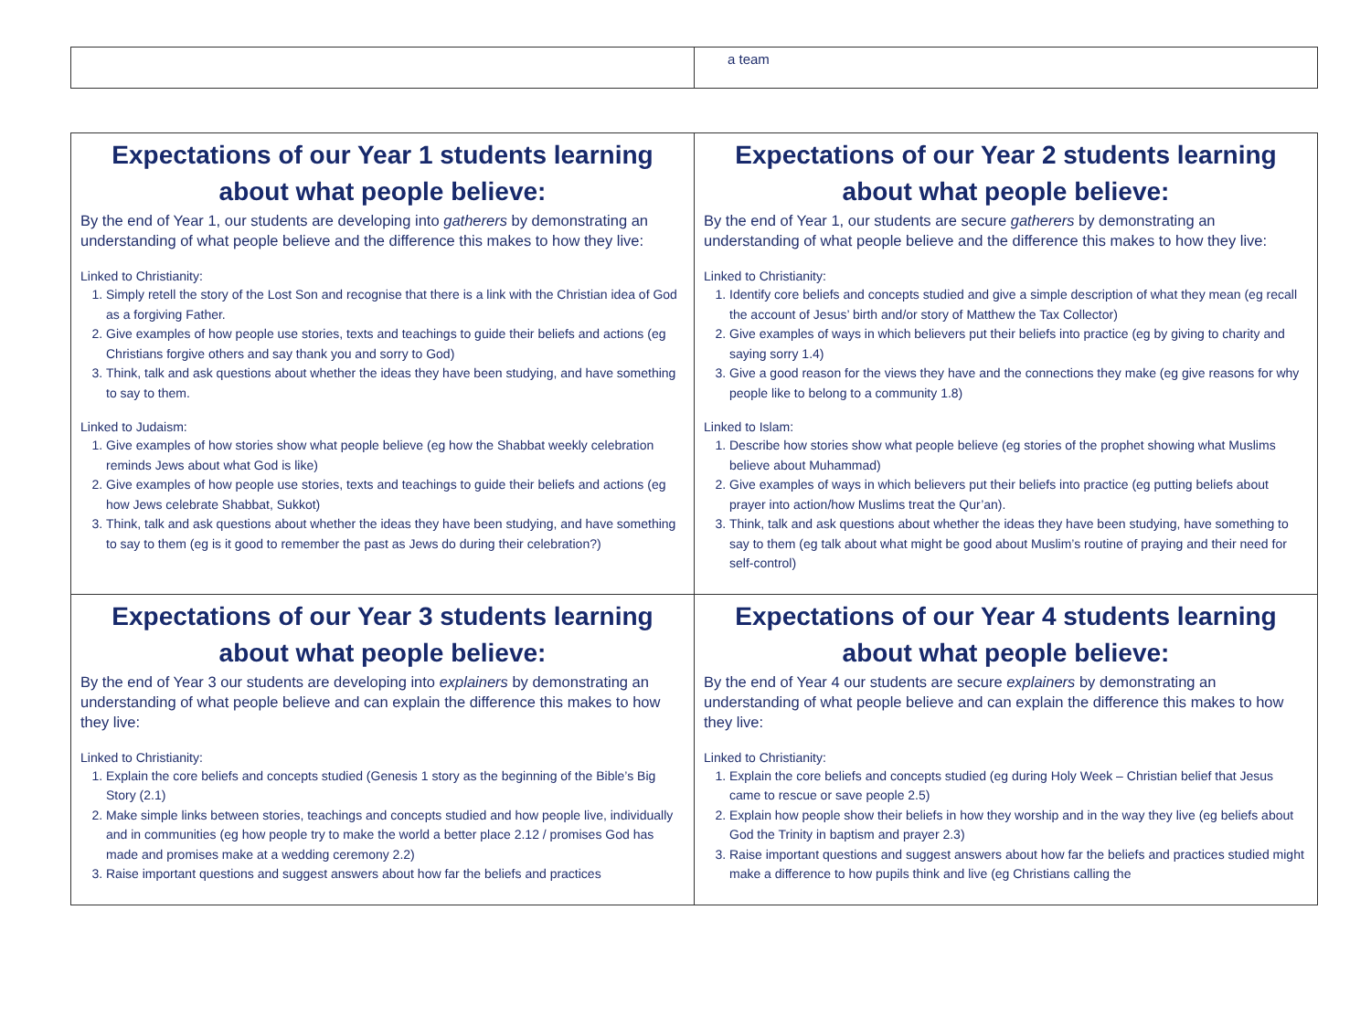| | a team |
| Expectations of our Year 1 students learning about what people believe: By the end of Year 1, our students are developing into gatherers by demonstrating an understanding of what people believe and the difference this makes to how they live: Linked to Christianity: 1. Simply retell the story of the Lost Son and recognise that there is a link with the Christian idea of God as a forgiving Father. 2. Give examples of how people use stories, texts and teachings to guide their beliefs and actions (eg Christians forgive others and say thank you and sorry to God) 3. Think, talk and ask questions about whether the ideas they have been studying, and have something to say to them. Linked to Judaism: 1. Give examples of how stories show what people believe (eg how the Shabbat weekly celebration reminds Jews about what God is like) 2. Give examples of how people use stories, texts and teachings to guide their beliefs and actions (eg how Jews celebrate Shabbat, Sukkot) 3. Think, talk and ask questions about whether the ideas they have been studying, and have something to say to them (eg is it good to remember the past as Jews do during their celebration?) | Expectations of our Year 2 students learning about what people believe: By the end of Year 1, our students are secure gatherers by demonstrating an understanding of what people believe and the difference this makes to how they live: Linked to Christianity: 1. Identify core beliefs and concepts studied and give a simple description of what they mean (eg recall the account of Jesus’ birth and/or story of Matthew the Tax Collector) 2. Give examples of ways in which believers put their beliefs into practice (eg by giving to charity and saying sorry 1.4) 3. Give a good reason for the views they have and the connections they make (eg give reasons for why people like to belong to a community 1.8) Linked to Islam: 1. Describe how stories show what people believe (eg stories of the prophet showing what Muslims believe about Muhammad) 2. Give examples of ways in which believers put their beliefs into practice (eg putting beliefs about prayer into action/how Muslims treat the Qur’an). 3. Think, talk and ask questions about whether the ideas they have been studying, have something to say to them (eg talk about what might be good about Muslim’s routine of praying and their need for self-control) |
| Expectations of our Year 3 students learning about what people believe: By the end of Year 3 our students are developing into explainers by demonstrating an understanding of what people believe and can explain the difference this makes to how they live: Linked to Christianity: 1. Explain the core beliefs and concepts studied (Genesis 1 story as the beginning of the Bible’s Big Story (2.1) 2. Make simple links between stories, teachings and concepts studied and how people live, individually and in communities (eg how people try to make the world a better place 2.12 / promises God has made and promises make at a wedding ceremony 2.2) 3. Raise important questions and suggest answers about how far the beliefs and practices | Expectations of our Year 4 students learning about what people believe: By the end of Year 4 our students are secure explainers by demonstrating an understanding of what people believe and can explain the difference this makes to how they live: Linked to Christianity: 1. Explain the core beliefs and concepts studied (eg during Holy Week – Christian belief that Jesus came to rescue or save people 2.5) 2. Explain how people show their beliefs in how they worship and in the way they live (eg beliefs about God the Trinity in baptism and prayer 2.3) 3. Raise important questions and suggest answers about how far the beliefs and practices studied might make a difference to how pupils think and live (eg Christians calling the |